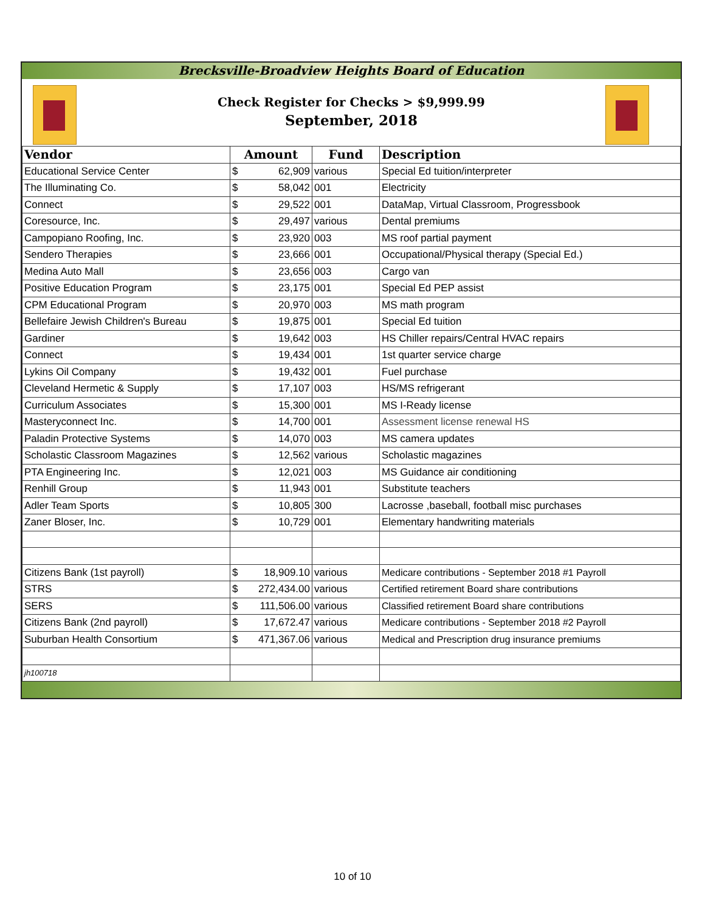Brecksville-Broadview Heights Board of Education
Check Register for Checks > $9,999.99
September, 2018
| Vendor | Amount | Fund | Description |
| --- | --- | --- | --- |
| Educational Service Center | $ 62,909 | various | Special Ed tuition/interpreter |
| The Illuminating Co. | $ 58,042 | 001 | Electricity |
| Connect | $ 29,522 | 001 | DataMap, Virtual Classroom, Progressbook |
| Coresource, Inc. | $ 29,497 | various | Dental premiums |
| Campopiano Roofing, Inc. | $ 23,920 | 003 | MS roof partial payment |
| Sendero Therapies | $ 23,666 | 001 | Occupational/Physical therapy (Special Ed.) |
| Medina Auto Mall | $ 23,656 | 003 | Cargo van |
| Positive Education Program | $ 23,175 | 001 | Special Ed PEP assist |
| CPM Educational Program | $ 20,970 | 003 | MS math program |
| Bellefaire Jewish Children's Bureau | $ 19,875 | 001 | Special Ed tuition |
| Gardiner | $ 19,642 | 003 | HS Chiller repairs/Central HVAC repairs |
| Connect | $ 19,434 | 001 | 1st quarter service charge |
| Lykins Oil Company | $ 19,432 | 001 | Fuel purchase |
| Cleveland Hermetic & Supply | $ 17,107 | 003 | HS/MS refrigerant |
| Curriculum Associates | $ 15,300 | 001 | MS I-Ready license |
| Masteryconnect Inc. | $ 14,700 | 001 | Assessment license renewal HS |
| Paladin Protective Systems | $ 14,070 | 003 | MS camera updates |
| Scholastic Classroom Magazines | $ 12,562 | various | Scholastic magazines |
| PTA Engineering Inc. | $ 12,021 | 003 | MS Guidance air conditioning |
| Renhill Group | $ 11,943 | 001 | Substitute teachers |
| Adler Team Sports | $ 10,805 | 300 | Lacrosse ,baseball, football misc purchases |
| Zaner Bloser, Inc. | $ 10,729 | 001 | Elementary handwriting materials |
| Citizens Bank (1st payroll) | $ 18,909.10 | various | Medicare contributions - September 2018 #1 Payroll |
| STRS | $ 272,434.00 | various | Certified retirement Board share contributions |
| SERS | $ 111,506.00 | various | Classified retirement Board share contributions |
| Citizens Bank (2nd payroll) | $ 17,672.47 | various | Medicare contributions - September 2018 #2 Payroll |
| Suburban Health Consortium | $ 471,367.06 | various | Medical and Prescription drug insurance premiums |
| jh100718 | | | |
10 of 10